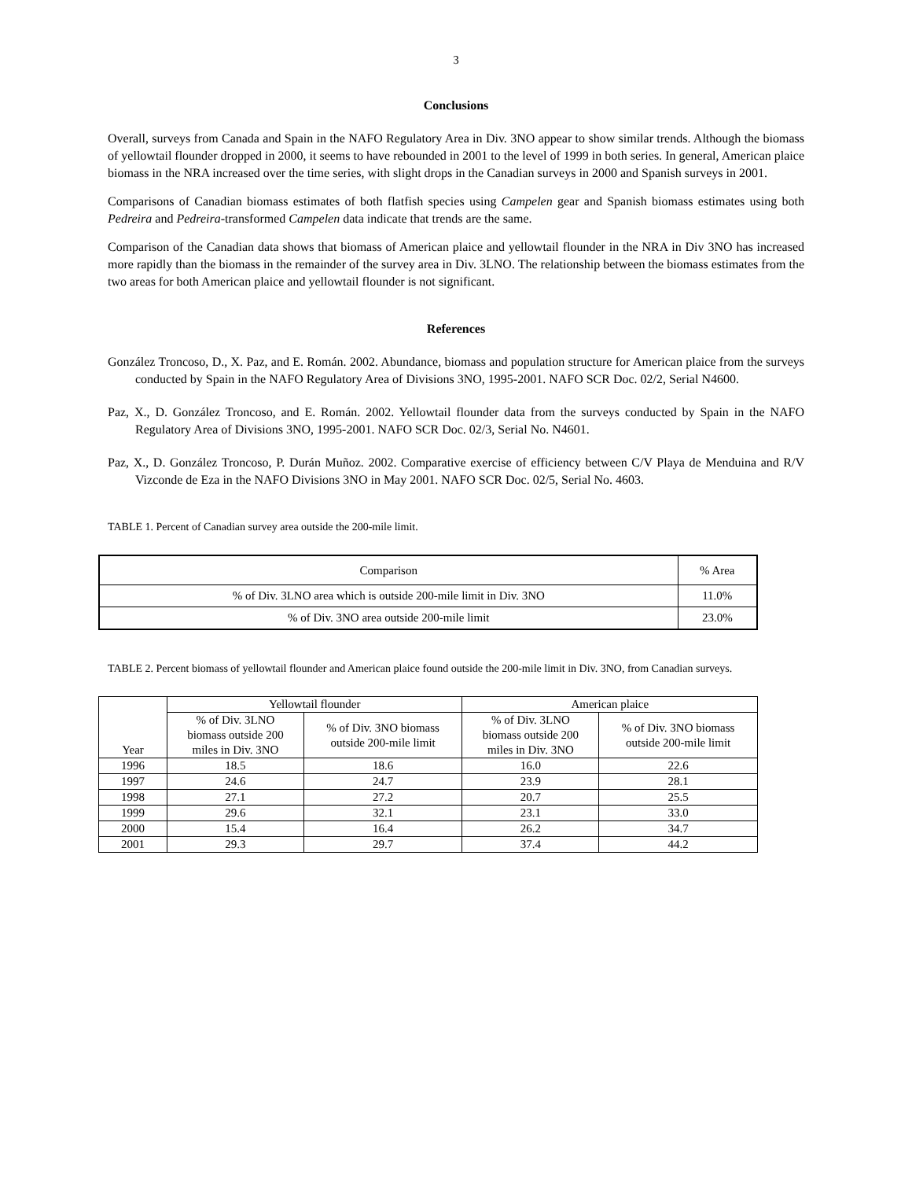3
Conclusions
Overall, surveys from Canada and Spain in the NAFO Regulatory Area in Div. 3NO appear to show similar trends. Although the biomass of yellowtail flounder dropped in 2000, it seems to have rebounded in 2001 to the level of 1999 in both series. In general, American plaice biomass in the NRA increased over the time series, with slight drops in the Canadian surveys in 2000 and Spanish surveys in 2001.
Comparisons of Canadian biomass estimates of both flatfish species using Campelen gear and Spanish biomass estimates using both Pedreira and Pedreira-transformed Campelen data indicate that trends are the same.
Comparison of the Canadian data shows that biomass of American plaice and yellowtail flounder in the NRA in Div 3NO has increased more rapidly than the biomass in the remainder of the survey area in Div. 3LNO. The relationship between the biomass estimates from the two areas for both American plaice and yellowtail flounder is not significant.
References
González Troncoso, D., X. Paz, and E. Román. 2002. Abundance, biomass and population structure for American plaice from the surveys conducted by Spain in the NAFO Regulatory Area of Divisions 3NO, 1995-2001. NAFO SCR Doc. 02/2, Serial N4600.
Paz, X., D. González Troncoso, and E. Román. 2002. Yellowtail flounder data from the surveys conducted by Spain in the NAFO Regulatory Area of Divisions 3NO, 1995-2001. NAFO SCR Doc. 02/3, Serial No. N4601.
Paz, X., D. González Troncoso, P. Durán Muñoz. 2002. Comparative exercise of efficiency between C/V Playa de Menduina and R/V Vizconde de Eza in the NAFO Divisions 3NO in May 2001. NAFO SCR Doc. 02/5, Serial No. 4603.
TABLE 1. Percent of Canadian survey area outside the 200-mile limit.
| Comparison | % Area |
| % of Div. 3LNO area which is outside 200-mile limit in Div. 3NO | 11.0% |
| % of Div. 3NO area outside 200-mile limit | 23.0% |
TABLE 2. Percent biomass of yellowtail flounder and American plaice found outside the 200-mile limit in Div. 3NO, from Canadian surveys.
| Year | Yellowtail flounder | | American plaice | |
| | % of Div. 3LNO biomass outside 200 miles in Div. 3NO | % of Div. 3NO biomass outside 200-mile limit | % of Div. 3LNO biomass outside 200 miles in Div. 3NO | % of Div. 3NO biomass outside 200-mile limit |
| 1996 | 18.5 | 18.6 | 16.0 | 22.6 |
| 1997 | 24.6 | 24.7 | 23.9 | 28.1 |
| 1998 | 27.1 | 27.2 | 20.7 | 25.5 |
| 1999 | 29.6 | 32.1 | 23.1 | 33.0 |
| 2000 | 15.4 | 16.4 | 26.2 | 34.7 |
| 2001 | 29.3 | 29.7 | 37.4 | 44.2 |